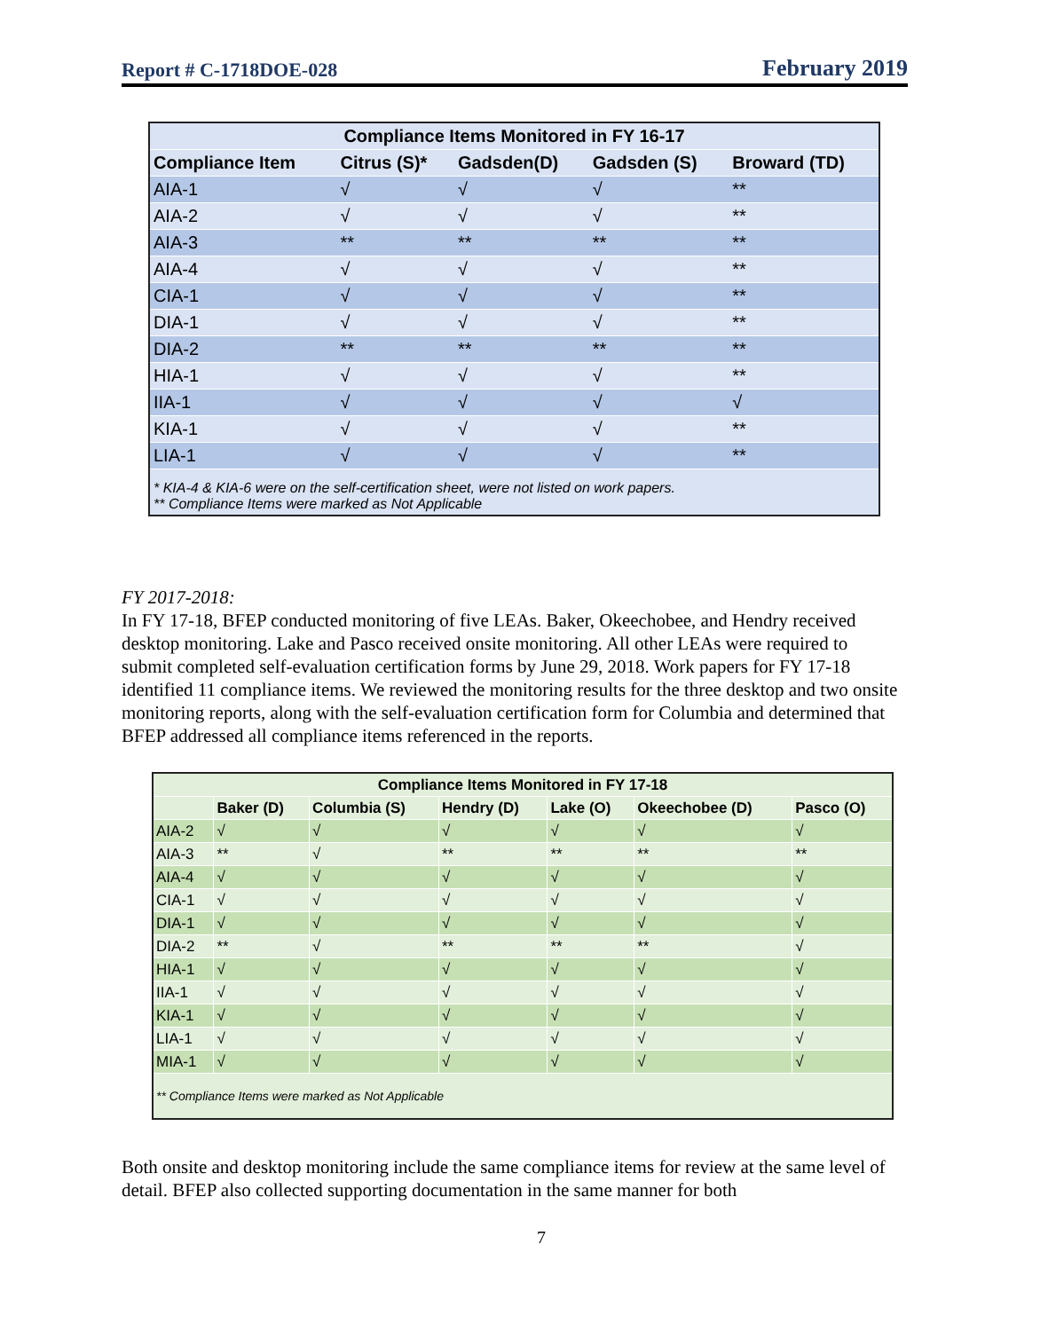Report # C-1718DOE-028 February 2019
| Compliance Items Monitored in FY 16-17 | | | | |
| --- | --- | --- | --- | --- |
| Compliance Item | Citrus (S)* | Gadsden(D) | Gadsden (S) | Broward (TD) |
| AIA-1 | √ | √ | √ | ** |
| AIA-2 | √ | √ | √ | ** |
| AIA-3 | ** | ** | ** | ** |
| AIA-4 | √ | √ | √ | ** |
| CIA-1 | √ | √ | √ | ** |
| DIA-1 | √ | √ | √ | ** |
| DIA-2 | ** | ** | ** | ** |
| HIA-1 | √ | √ | √ | ** |
| IIA-1 | √ | √ | √ | √ |
| KIA-1 | √ | √ | √ | ** |
| LIA-1 | √ | √ | √ | ** |
| * KIA-4 & KIA-6 were on the self-certification sheet, were not listed on work papers. ** Compliance Items were marked as Not Applicable | | | | |
FY 2017-2018:
In FY 17-18, BFEP conducted monitoring of five LEAs. Baker, Okeechobee, and Hendry received desktop monitoring. Lake and Pasco received onsite monitoring. All other LEAs were required to submit completed self-evaluation certification forms by June 29, 2018. Work papers for FY 17-18 identified 11 compliance items. We reviewed the monitoring results for the three desktop and two onsite monitoring reports, along with the self-evaluation certification form for Columbia and determined that BFEP addressed all compliance items referenced in the reports.
| Compliance Items Monitored in FY 17-18 | | | | | | |
| --- | --- | --- | --- | --- | --- | --- |
| | Baker (D) | Columbia (S) | Hendry (D) | Lake (O) | Okeechobee (D) | Pasco (O) |
| AIA-2 | √ | √ | √ | √ | √ | √ |
| AIA-3 | ** | √ | ** | ** | ** | ** |
| AIA-4 | √ | √ | √ | √ | √ | √ |
| CIA-1 | √ | √ | √ | √ | √ | √ |
| DIA-1 | √ | √ | √ | √ | √ | √ |
| DIA-2 | ** | √ | ** | ** | ** | √ |
| HIA-1 | √ | √ | √ | √ | √ | √ |
| IIA-1 | √ | √ | √ | √ | √ | √ |
| KIA-1 | √ | √ | √ | √ | √ | √ |
| LIA-1 | √ | √ | √ | √ | √ | √ |
| MIA-1 | √ | √ | √ | √ | √ | √ |
| ** Compliance Items were marked as Not Applicable | | | | | | |
Both onsite and desktop monitoring include the same compliance items for review at the same level of detail. BFEP also collected supporting documentation in the same manner for both
7